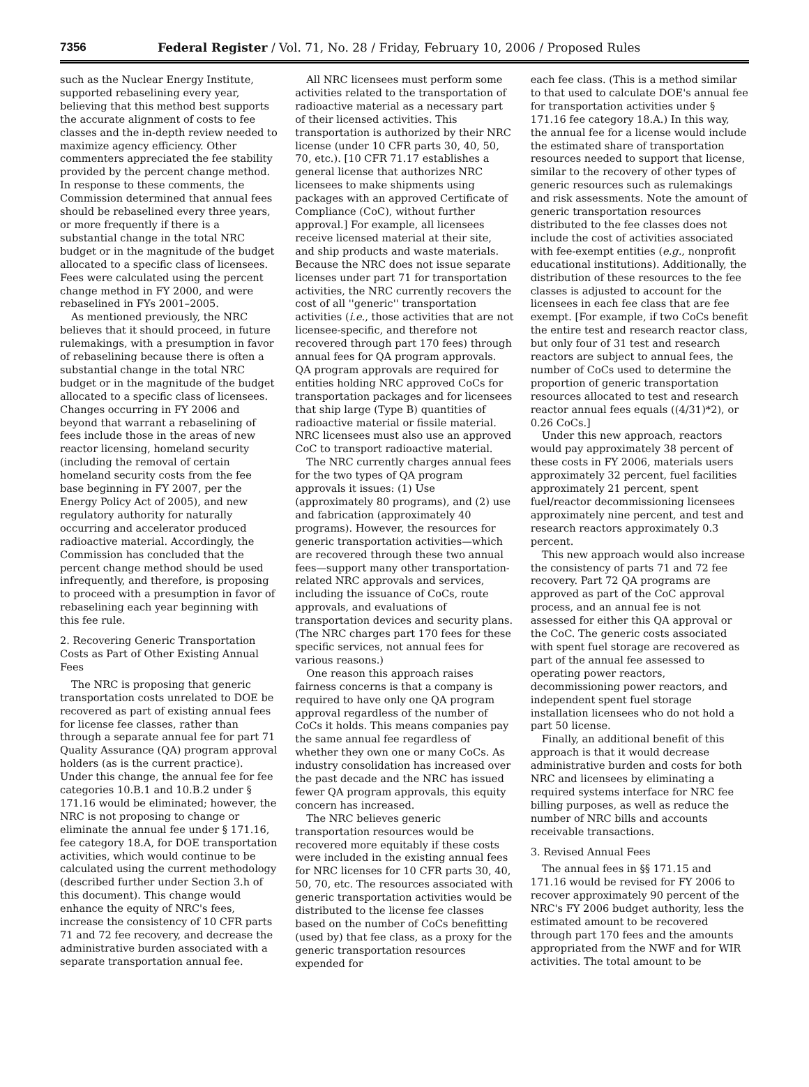7356 Federal Register / Vol. 71, No. 28 / Friday, February 10, 2006 / Proposed Rules
such as the Nuclear Energy Institute, supported rebaselining every year, believing that this method best supports the accurate alignment of costs to fee classes and the in-depth review needed to maximize agency efficiency. Other commenters appreciated the fee stability provided by the percent change method. In response to these comments, the Commission determined that annual fees should be rebaselined every three years, or more frequently if there is a substantial change in the total NRC budget or in the magnitude of the budget allocated to a specific class of licensees. Fees were calculated using the percent change method in FY 2000, and were rebaselined in FYs 2001–2005.
As mentioned previously, the NRC believes that it should proceed, in future rulemakings, with a presumption in favor of rebaselining because there is often a substantial change in the total NRC budget or in the magnitude of the budget allocated to a specific class of licensees. Changes occurring in FY 2006 and beyond that warrant a rebaselining of fees include those in the areas of new reactor licensing, homeland security (including the removal of certain homeland security costs from the fee base beginning in FY 2007, per the Energy Policy Act of 2005), and new regulatory authority for naturally occurring and accelerator produced radioactive material. Accordingly, the Commission has concluded that the percent change method should be used infrequently, and therefore, is proposing to proceed with a presumption in favor of rebaselining each year beginning with this fee rule.
2. Recovering Generic Transportation Costs as Part of Other Existing Annual Fees
The NRC is proposing that generic transportation costs unrelated to DOE be recovered as part of existing annual fees for license fee classes, rather than through a separate annual fee for part 71 Quality Assurance (QA) program approval holders (as is the current practice). Under this change, the annual fee for fee categories 10.B.1 and 10.B.2 under § 171.16 would be eliminated; however, the NRC is not proposing to change or eliminate the annual fee under § 171.16, fee category 18.A, for DOE transportation activities, which would continue to be calculated using the current methodology (described further under Section 3.h of this document). This change would enhance the equity of NRC's fees, increase the consistency of 10 CFR parts 71 and 72 fee recovery, and decrease the administrative burden associated with a separate transportation annual fee.
All NRC licensees must perform some activities related to the transportation of radioactive material as a necessary part of their licensed activities. This transportation is authorized by their NRC license (under 10 CFR parts 30, 40, 50, 70, etc.). [10 CFR 71.17 establishes a general license that authorizes NRC licensees to make shipments using packages with an approved Certificate of Compliance (CoC), without further approval.] For example, all licensees receive licensed material at their site, and ship products and waste materials. Because the NRC does not issue separate licenses under part 71 for transportation activities, the NRC currently recovers the cost of all ''generic'' transportation activities (i.e., those activities that are not licensee-specific, and therefore not recovered through part 170 fees) through annual fees for QA program approvals. QA program approvals are required for entities holding NRC approved CoCs for transportation packages and for licensees that ship large (Type B) quantities of radioactive material or fissile material. NRC licensees must also use an approved CoC to transport radioactive material.
The NRC currently charges annual fees for the two types of QA program approvals it issues: (1) Use (approximately 80 programs), and (2) use and fabrication (approximately 40 programs). However, the resources for generic transportation activities—which are recovered through these two annual fees—support many other transportation-related NRC approvals and services, including the issuance of CoCs, route approvals, and evaluations of transportation devices and security plans. (The NRC charges part 170 fees for these specific services, not annual fees for various reasons.)
One reason this approach raises fairness concerns is that a company is required to have only one QA program approval regardless of the number of CoCs it holds. This means companies pay the same annual fee regardless of whether they own one or many CoCs. As industry consolidation has increased over the past decade and the NRC has issued fewer QA program approvals, this equity concern has increased.
The NRC believes generic transportation resources would be recovered more equitably if these costs were included in the existing annual fees for NRC licenses for 10 CFR parts 30, 40, 50, 70, etc. The resources associated with generic transportation activities would be distributed to the license fee classes based on the number of CoCs benefitting (used by) that fee class, as a proxy for the generic transportation resources expended for
each fee class. (This is a method similar to that used to calculate DOE's annual fee for transportation activities under § 171.16 fee category 18.A.) In this way, the annual fee for a license would include the estimated share of transportation resources needed to support that license, similar to the recovery of other types of generic resources such as rulemakings and risk assessments. Note the amount of generic transportation resources distributed to the fee classes does not include the cost of activities associated with fee-exempt entities (e.g., nonprofit educational institutions). Additionally, the distribution of these resources to the fee classes is adjusted to account for the licensees in each fee class that are fee exempt. [For example, if two CoCs benefit the entire test and research reactor class, but only four of 31 test and research reactors are subject to annual fees, the number of CoCs used to determine the proportion of generic transportation resources allocated to test and research reactor annual fees equals ((4/31)*2), or 0.26 CoCs.]
Under this new approach, reactors would pay approximately 38 percent of these costs in FY 2006, materials users approximately 32 percent, fuel facilities approximately 21 percent, spent fuel/reactor decommissioning licensees approximately nine percent, and test and research reactors approximately 0.3 percent.
This new approach would also increase the consistency of parts 71 and 72 fee recovery. Part 72 QA programs are approved as part of the CoC approval process, and an annual fee is not assessed for either this QA approval or the CoC. The generic costs associated with spent fuel storage are recovered as part of the annual fee assessed to operating power reactors, decommissioning power reactors, and independent spent fuel storage installation licensees who do not hold a part 50 license.
Finally, an additional benefit of this approach is that it would decrease administrative burden and costs for both NRC and licensees by eliminating a required systems interface for NRC fee billing purposes, as well as reduce the number of NRC bills and accounts receivable transactions.
3. Revised Annual Fees
The annual fees in §§ 171.15 and 171.16 would be revised for FY 2006 to recover approximately 90 percent of the NRC's FY 2006 budget authority, less the estimated amount to be recovered through part 170 fees and the amounts appropriated from the NWF and for WIR activities. The total amount to be